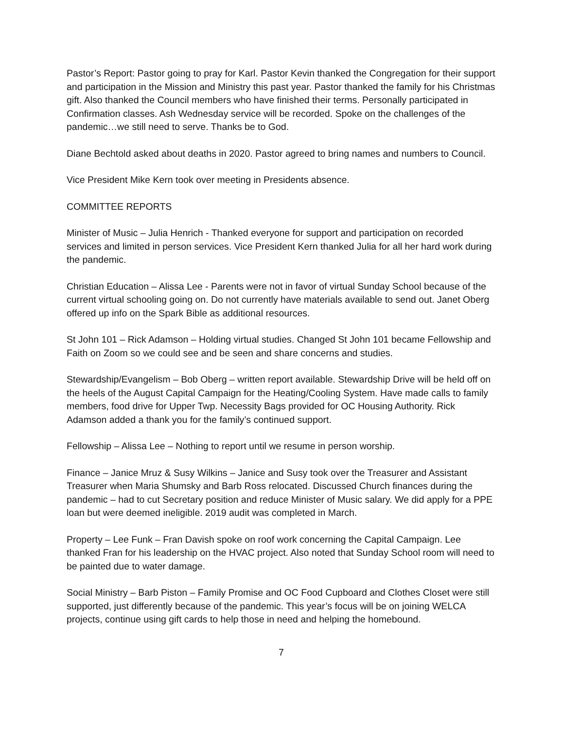Pastor’s Report: Pastor going to pray for Karl. Pastor Kevin thanked the Congregation for their support and participation in the Mission and Ministry this past year. Pastor thanked the family for his Christmas gift. Also thanked the Council members who have finished their terms. Personally participated in Confirmation classes. Ash Wednesday service will be recorded. Spoke on the challenges of the pandemic…we still need to serve. Thanks be to God.
Diane Bechtold asked about deaths in 2020. Pastor agreed to bring names and numbers to Council.
Vice President Mike Kern took over meeting in Presidents absence.
COMMITTEE REPORTS
Minister of Music – Julia Henrich - Thanked everyone for support and participation on recorded services and limited in person services. Vice President Kern thanked Julia for all her hard work during the pandemic.
Christian Education – Alissa Lee - Parents were not in favor of virtual Sunday School because of the current virtual schooling going on. Do not currently have materials available to send out. Janet Oberg offered up info on the Spark Bible as additional resources.
St John 101 – Rick Adamson – Holding virtual studies. Changed St John 101 became Fellowship and Faith on Zoom so we could see and be seen and share concerns and studies.
Stewardship/Evangelism – Bob Oberg – written report available. Stewardship Drive will be held off on the heels of the August Capital Campaign for the Heating/Cooling System. Have made calls to family members, food drive for Upper Twp. Necessity Bags provided for OC Housing Authority. Rick Adamson added a thank you for the family’s continued support.
Fellowship – Alissa Lee – Nothing to report until we resume in person worship.
Finance – Janice Mruz & Susy Wilkins – Janice and Susy took over the Treasurer and Assistant Treasurer when Maria Shumsky and Barb Ross relocated. Discussed Church finances during the pandemic – had to cut Secretary position and reduce Minister of Music salary. We did apply for a PPE loan but were deemed ineligible. 2019 audit was completed in March.
Property – Lee Funk – Fran Davish spoke on roof work concerning the Capital Campaign. Lee thanked Fran for his leadership on the HVAC project. Also noted that Sunday School room will need to be painted due to water damage.
Social Ministry – Barb Piston – Family Promise and OC Food Cupboard and Clothes Closet were still supported, just differently because of the pandemic. This year’s focus will be on joining WELCA projects, continue using gift cards to help those in need and helping the homebound.
7